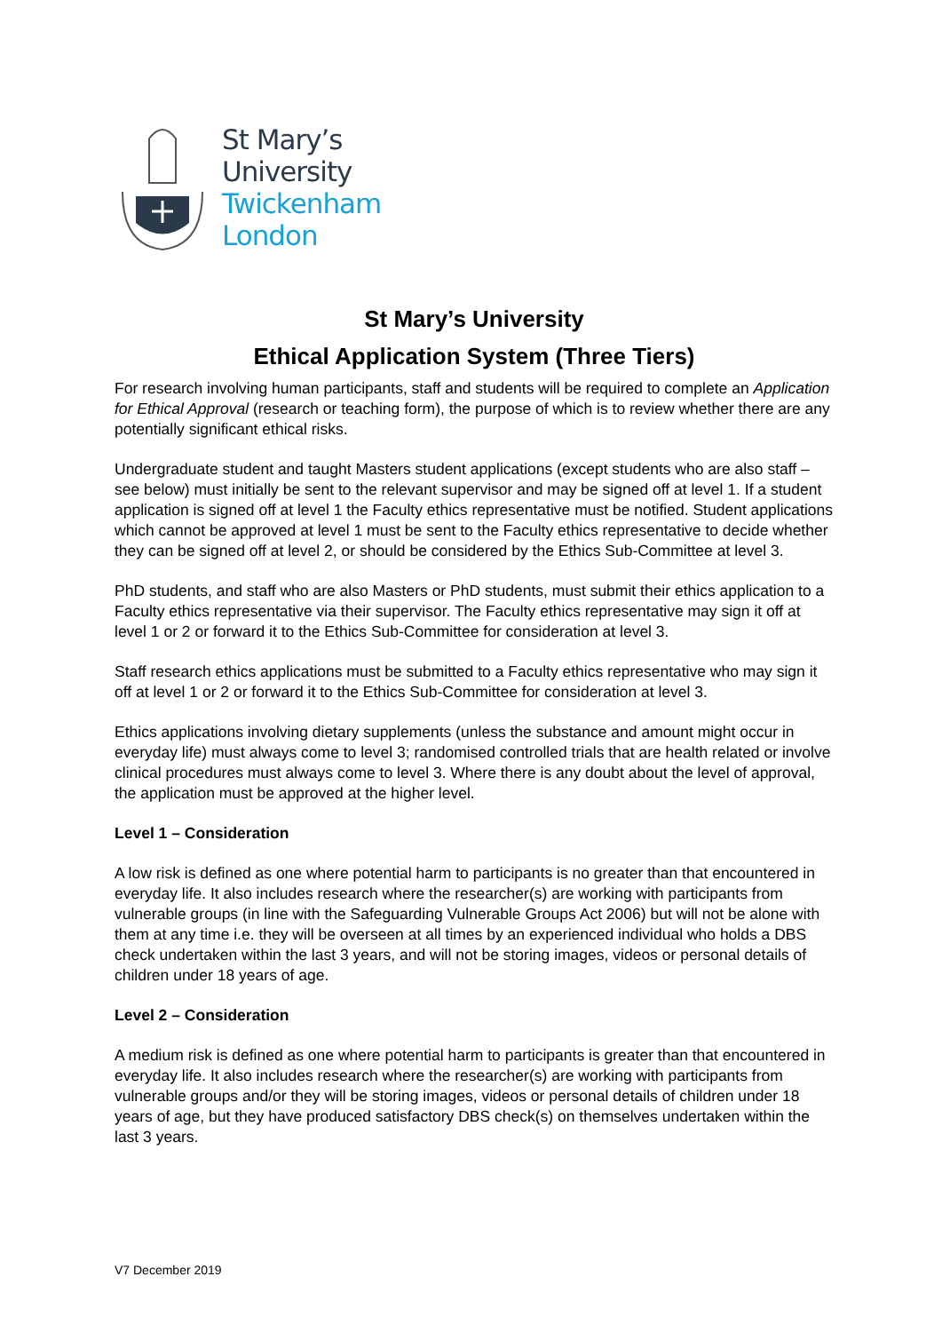St Mary’s
University
Twickenham
London
St Mary’s University
Ethical Application System (Three Tiers)
For research involving human participants, staff and students will be required to complete an Application for Ethical Approval (research or teaching form), the purpose of which is to review whether there are any potentially significant ethical risks.
Undergraduate student and taught Masters student applications (except students who are also staff – see below) must initially be sent to the relevant supervisor and may be signed off at level 1. If a student application is signed off at level 1 the Faculty ethics representative must be notified. Student applications which cannot be approved at level 1 must be sent to the Faculty ethics representative to decide whether they can be signed off at level 2, or should be considered by the Ethics Sub-Committee at level 3.
PhD students, and staff who are also Masters or PhD students, must submit their ethics application to a Faculty ethics representative via their supervisor. The Faculty ethics representative may sign it off at level 1 or 2 or forward it to the Ethics Sub-Committee for consideration at level 3.
Staff research ethics applications must be submitted to a Faculty ethics representative who may sign it off at level 1 or 2 or forward it to the Ethics Sub-Committee for consideration at level 3.
Ethics applications involving dietary supplements (unless the substance and amount might occur in everyday life) must always come to level 3; randomised controlled trials that are health related or involve clinical procedures must always come to level 3. Where there is any doubt about the level of approval, the application must be approved at the higher level.
Level 1 – Consideration
A low risk is defined as one where potential harm to participants is no greater than that encountered in everyday life. It also includes research where the researcher(s) are working with participants from vulnerable groups (in line with the Safeguarding Vulnerable Groups Act 2006) but will not be alone with them at any time i.e. they will be overseen at all times by an experienced individual who holds a DBS check undertaken within the last 3 years, and will not be storing images, videos or personal details of children under 18 years of age.
Level 2 – Consideration
A medium risk is defined as one where potential harm to participants is greater than that encountered in everyday life. It also includes research where the researcher(s) are working with participants from vulnerable groups and/or they will be storing images, videos or personal details of children under 18 years of age, but they have produced satisfactory DBS check(s) on themselves undertaken within the last 3 years.
V7 December 2019